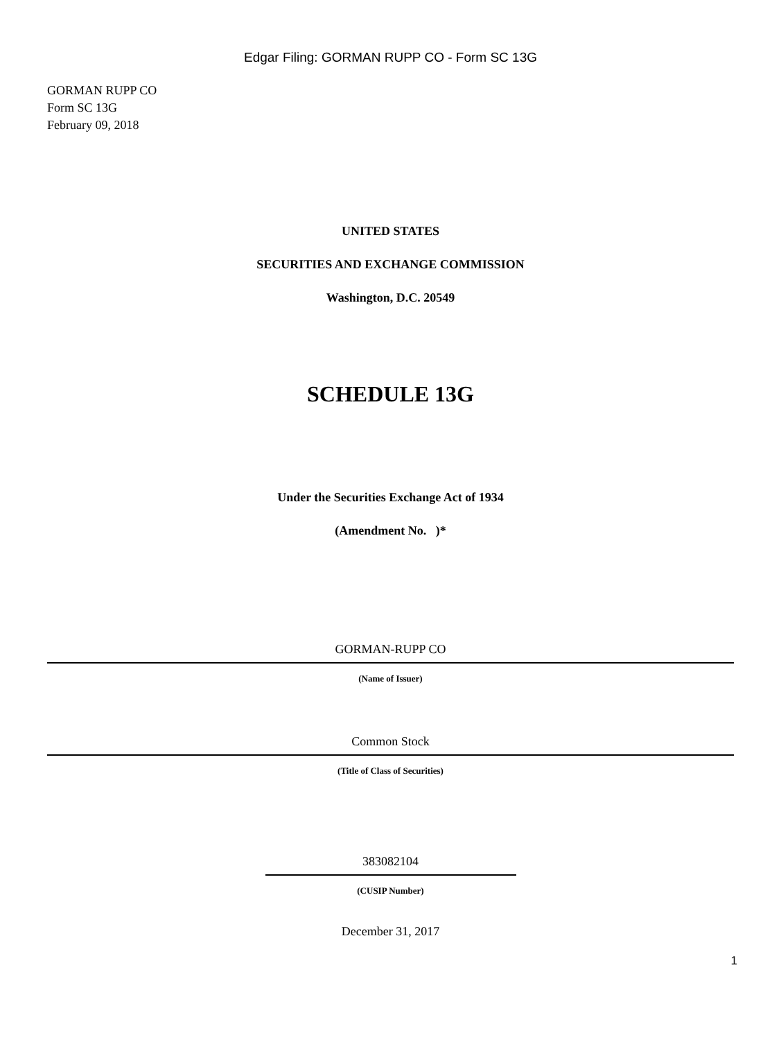Edgar Filing: GORMAN RUPP CO - Form SC 13G
GORMAN RUPP CO
Form SC 13G
February 09, 2018
UNITED STATES
SECURITIES AND EXCHANGE COMMISSION
Washington, D.C. 20549
SCHEDULE 13G
Under the Securities Exchange Act of 1934
(Amendment No. )*
GORMAN-RUPP CO
(Name of Issuer)
Common Stock
(Title of Class of Securities)
383082104
(CUSIP Number)
December 31, 2017
1